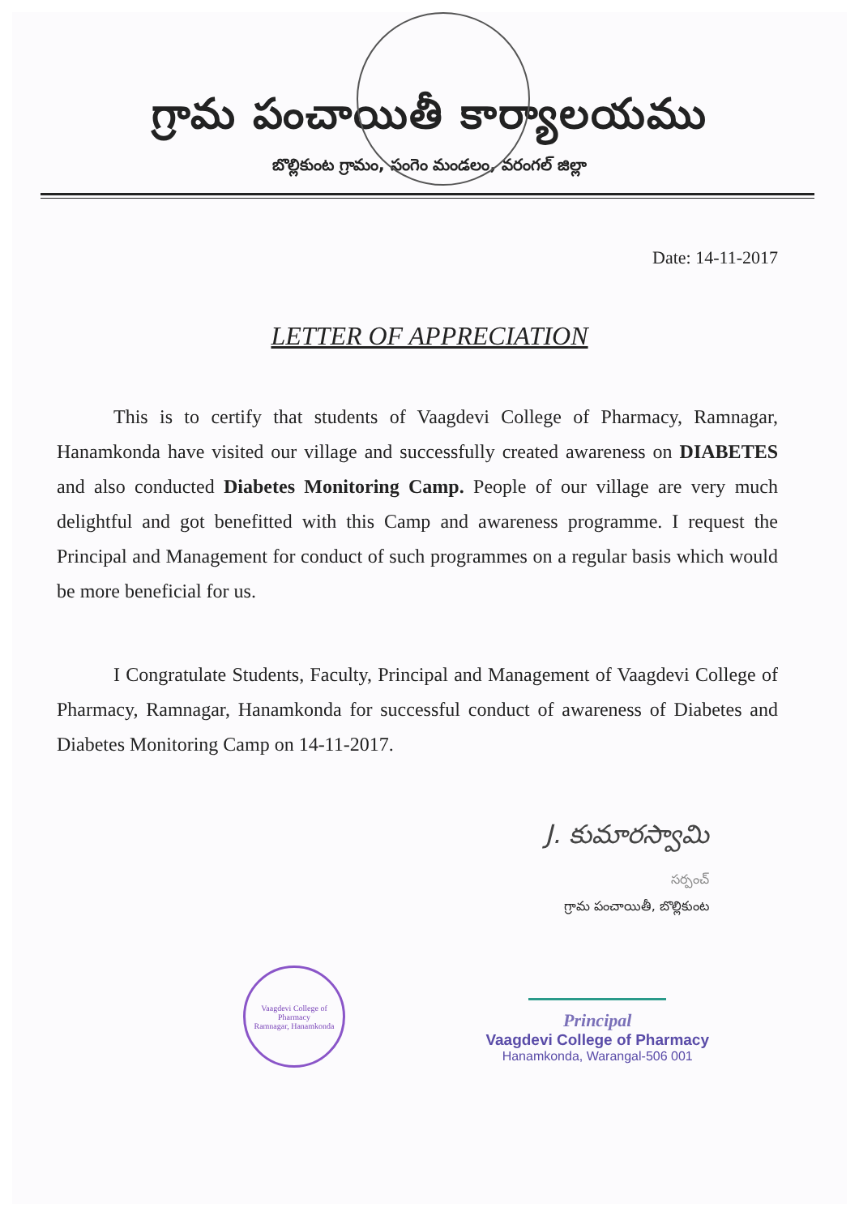గ్రామ పంచాయితీ కార్యాలయము
బొల్లికుంట గ్రామం, సంగెం మండలం, వరంగల్ జిల్లా
Date: 14-11-2017
LETTER OF APPRECIATION
This is to certify that students of Vaagdevi College of Pharmacy, Ramnagar, Hanamkonda have visited our village and successfully created awareness on DIABETES and also conducted Diabetes Monitoring Camp. People of our village are very much delightful and got benefitted with this Camp and awareness programme. I request the Principal and Management for conduct of such programmes on a regular basis which would be more beneficial for us.
I Congratulate Students, Faculty, Principal and Management of Vaagdevi College of Pharmacy, Ramnagar, Hanamkonda for successful conduct of awareness of Diabetes and Diabetes Monitoring Camp on 14-11-2017.
J. కుమారస్వామి
సర్పంచ్
గ్రామ పంచాయితీ, బొల్లికుంట
Vaagdevi College of Pharmacy
Ramnagar, Hanamkonda
Principal
Vaagdevi College of Pharmacy
Hanamkonda, Warangal-506 001